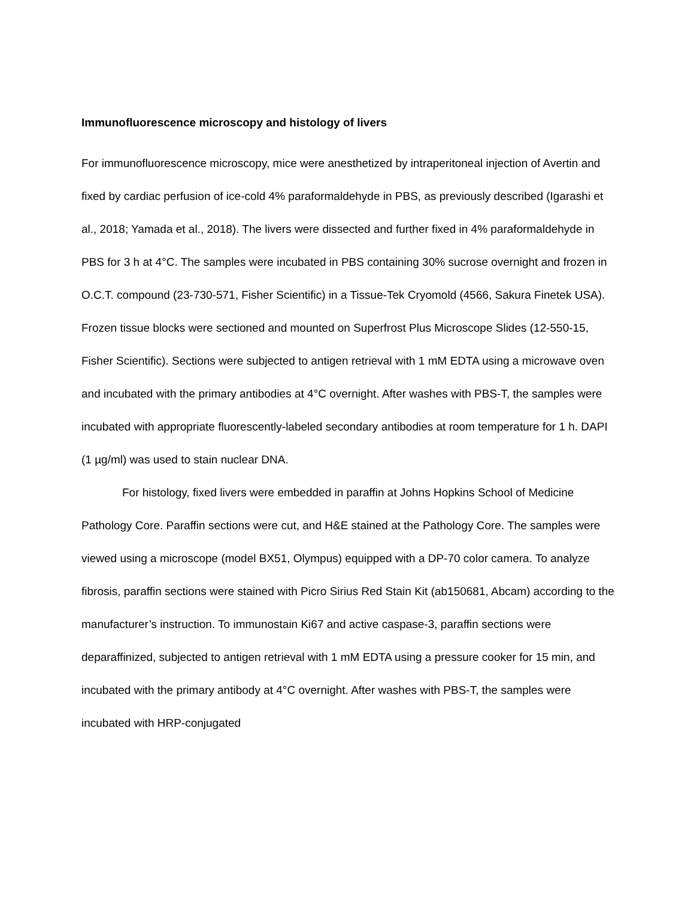Immunofluorescence microscopy and histology of livers
For immunofluorescence microscopy, mice were anesthetized by intraperitoneal injection of Avertin and fixed by cardiac perfusion of ice-cold 4% paraformaldehyde in PBS, as previously described (Igarashi et al., 2018; Yamada et al., 2018). The livers were dissected and further fixed in 4% paraformaldehyde in PBS for 3 h at 4°C. The samples were incubated in PBS containing 30% sucrose overnight and frozen in O.C.T. compound (23-730-571, Fisher Scientific) in a Tissue-Tek Cryomold (4566, Sakura Finetek USA). Frozen tissue blocks were sectioned and mounted on Superfrost Plus Microscope Slides (12-550-15, Fisher Scientific). Sections were subjected to antigen retrieval with 1 mM EDTA using a microwave oven and incubated with the primary antibodies at 4°C overnight. After washes with PBS-T, the samples were incubated with appropriate fluorescently-labeled secondary antibodies at room temperature for 1 h. DAPI (1 µg/ml) was used to stain nuclear DNA.
For histology, fixed livers were embedded in paraffin at Johns Hopkins School of Medicine Pathology Core. Paraffin sections were cut, and H&E stained at the Pathology Core. The samples were viewed using a microscope (model BX51, Olympus) equipped with a DP-70 color camera. To analyze fibrosis, paraffin sections were stained with Picro Sirius Red Stain Kit (ab150681, Abcam) according to the manufacturer’s instruction. To immunostain Ki67 and active caspase-3, paraffin sections were deparaffinized, subjected to antigen retrieval with 1 mM EDTA using a pressure cooker for 15 min, and incubated with the primary antibody at 4°C overnight. After washes with PBS-T, the samples were incubated with HRP-conjugated